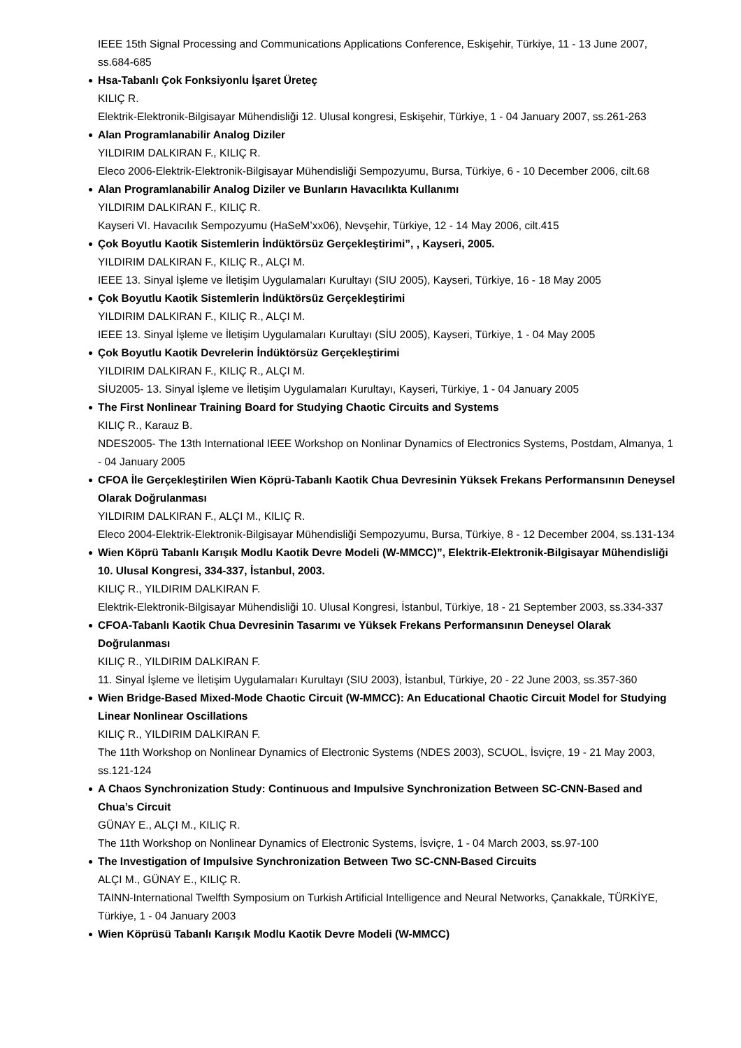IEEE 15th Signal Processing and Communications Applications Conference, Eskişehir, Türkiye, 11 - 13 June 2007, ss.684-685
Hsa-Tabanlı Çok Fonksiyonlu İşaret Üreteç
KILIÇ R.
Elektrik-Elektronik-Bilgisayar Mühendisliği 12. Ulusal kongresi, Eskişehir, Türkiye, 1 - 04 January 2007, ss.261-263
Alan Programlanabilir Analog Diziler
YILDIRIM DALKIRAN F., KILIÇ R.
Eleco 2006-Elektrik-Elektronik-Bilgisayar Mühendisliği Sempozyumu, Bursa, Türkiye, 6 - 10 December 2006, cilt.68
Alan Programlanabilir Analog Diziler ve Bunların Havacılıkta Kullanımı
YILDIRIM DALKIRAN F., KILIÇ R.
Kayseri VI. Havacılık Sempozyumu (HaSeM’xx06), Nevşehir, Türkiye, 12 - 14 May 2006, cilt.415
Çok Boyutlu Kaotik Sistemlerin İndüktörsüz Gerçekleştirimi”, , Kayseri, 2005.
YILDIRIM DALKIRAN F., KILIÇ R., ALÇI M.
IEEE 13. Sinyal İşleme ve İletişim Uygulamaları Kurultayı (SIU 2005), Kayseri, Türkiye, 16 - 18 May 2005
Çok Boyutlu Kaotik Sistemlerin İndüktörsüz Gerçekleştirimi
YILDIRIM DALKIRAN F., KILIÇ R., ALÇI M.
IEEE 13. Sinyal İşleme ve İletişim Uygulamaları Kurultayı (SİU 2005), Kayseri, Türkiye, 1 - 04 May 2005
Çok Boyutlu Kaotik Devrelerin İndüktörsüz Gerçekleştirimi
YILDIRIM DALKIRAN F., KILIÇ R., ALÇI M.
SİU2005- 13. Sinyal İşleme ve İletişim Uygulamaları Kurultayı, Kayseri, Türkiye, 1 - 04 January 2005
The First Nonlinear Training Board for Studying Chaotic Circuits and Systems
KILIÇ R., Karauz B.
NDES2005- The 13th International IEEE Workshop on Nonlinar Dynamics of Electronics Systems, Postdam, Almanya, 1 - 04 January 2005
CFOA İle Gerçekleştirilen Wien Köprü-Tabanlı Kaotik Chua Devresinin Yüksek Frekans Performansının Deneysel Olarak Doğrulanması
YILDIRIM DALKIRAN F., ALÇI M., KILIÇ R.
Eleco 2004-Elektrik-Elektronik-Bilgisayar Mühendisliği Sempozyumu, Bursa, Türkiye, 8 - 12 December 2004, ss.131-134
Wien Köprü Tabanlı Karışık Modlu Kaotik Devre Modeli (W-MMCC)”, Elektrik-Elektronik-Bilgisayar Mühendisliği 10. Ulusal Kongresi, 334-337, İstanbul, 2003.
KILIÇ R., YILDIRIM DALKIRAN F.
Elektrik-Elektronik-Bilgisayar Mühendisliği 10. Ulusal Kongresi, İstanbul, Türkiye, 18 - 21 September 2003, ss.334-337
CFOA-Tabanlı Kaotik Chua Devresinin Tasarımı ve Yüksek Frekans Performansının Deneysel Olarak Doğrulanması
KILIÇ R., YILDIRIM DALKIRAN F.
11. Sinyal İşleme ve İletişim Uygulamaları Kurultayı (SIU 2003), İstanbul, Türkiye, 20 - 22 June 2003, ss.357-360
Wien Bridge-Based Mixed-Mode Chaotic Circuit (W-MMCC): An Educational Chaotic Circuit Model for Studying Linear Nonlinear Oscillations
KILIÇ R., YILDIRIM DALKIRAN F.
The 11th Workshop on Nonlinear Dynamics of Electronic Systems (NDES 2003), SCUOL, İsviçre, 19 - 21 May 2003, ss.121-124
A Chaos Synchronization Study: Continuous and Impulsive Synchronization Between SC-CNN-Based and Chua’s Circuit
GÜNAY E., ALÇI M., KILIÇ R.
The 11th Workshop on Nonlinear Dynamics of Electronic Systems, İsviçre, 1 - 04 March 2003, ss.97-100
The Investigation of Impulsive Synchronization Between Two SC-CNN-Based Circuits
ALÇI M., GÜNAY E., KILIÇ R.
TAINN-International Twelfth Symposium on Turkish Artificial Intelligence and Neural Networks, Çanakkale, TÜRKİYE, Türkiye, 1 - 04 January 2003
Wien Köprüsü Tabanlı Karışık Modlu Kaotik Devre Modeli (W-MMCC)